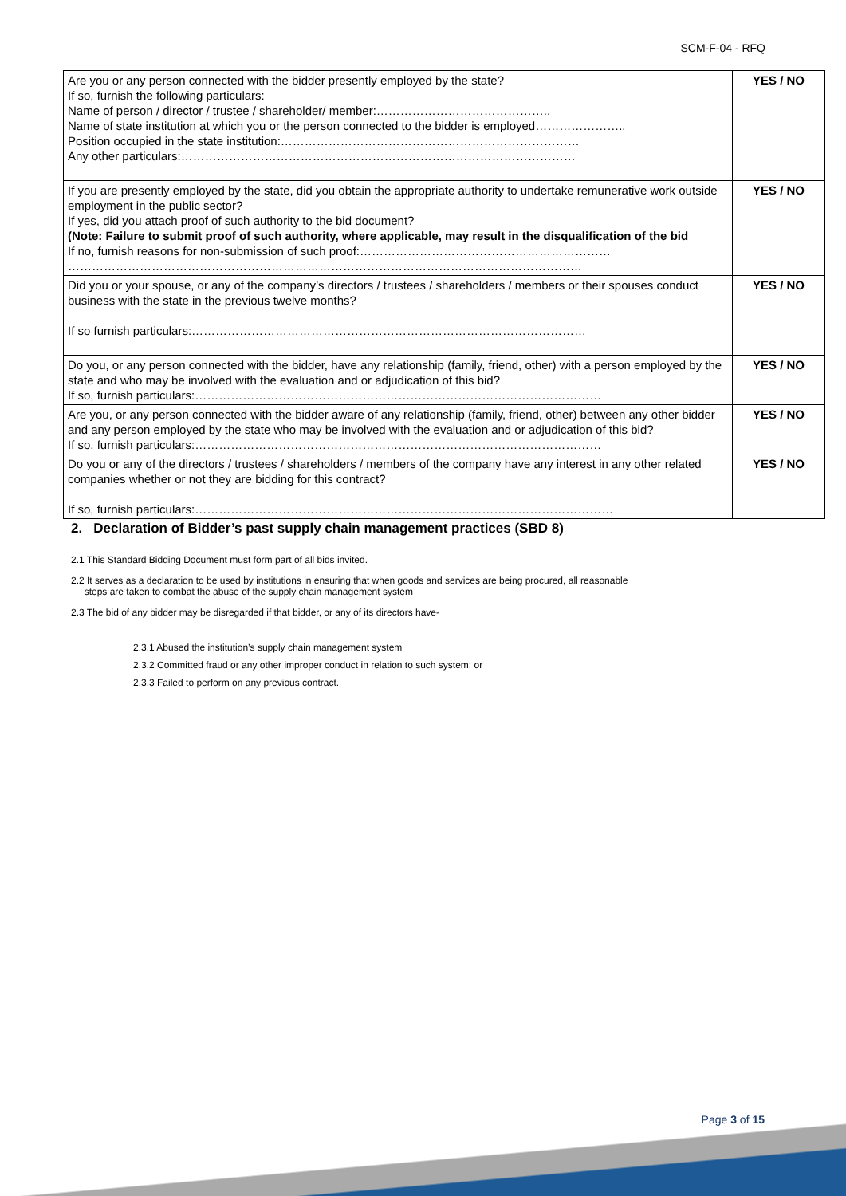SCM-F-04 - RFQ
| Are you or any person connected with the bidder presently employed by the state? If so, furnish the following particulars: Name of person / director / trustee / shareholder/ member:…………………………………….. Name of state institution at which you or the person connected to the bidder is employed………………….. Position occupied in the state institution:………………………………………………………………… Any other particulars:……………………………………………………………………………………… | YES / NO |
| If you are presently employed by the state, did you obtain the appropriate authority to undertake remunerative work outside employment in the public sector? If yes, did you attach proof of such authority to the bid document? (Note: Failure to submit proof of such authority, where applicable, may result in the disqualification of the bid If no, furnish reasons for non-submission of such proof:……………………………………………………… ………………………………………………………………………………………………………………… | YES / NO |
| Did you or your spouse, or any of the company’s directors / trustees / shareholders / members or their spouses conduct business with the state in the previous twelve months? If so furnish particulars:……………………………………………………………………………………… | YES / NO |
| Do you, or any person connected with the bidder, have any relationship (family, friend, other) with a person employed by the state and who may be involved with the evaluation and or adjudication of this bid? If so, furnish particulars:………………………………………………………………………………………… | YES / NO |
| Are you, or any person connected with the bidder aware of any relationship (family, friend, other) between any other bidder and any person employed by the state who may be involved with the evaluation and or adjudication of this bid? If so, furnish particulars:………………………………………………………………………………………… | YES / NO |
| Do you or any of the directors / trustees / shareholders / members of the company have any interest in any other related companies whether or not they are bidding for this contract? If so, furnish particulars:…………………………………………………………………………………………… | YES / NO |
2. Declaration of Bidder’s past supply chain management practices (SBD 8)
2.1 This Standard Bidding Document must form part of all bids invited.
2.2 It serves as a declaration to be used by institutions in ensuring that when goods and services are being procured, all reasonable
steps are taken to combat the abuse of the supply chain management system
2.3 The bid of any bidder may be disregarded if that bidder, or any of its directors have-
2.3.1 Abused the institution’s supply chain management system
2.3.2 Committed fraud or any other improper conduct in relation to such system; or
2.3.3 Failed to perform on any previous contract.
Page 3 of 15